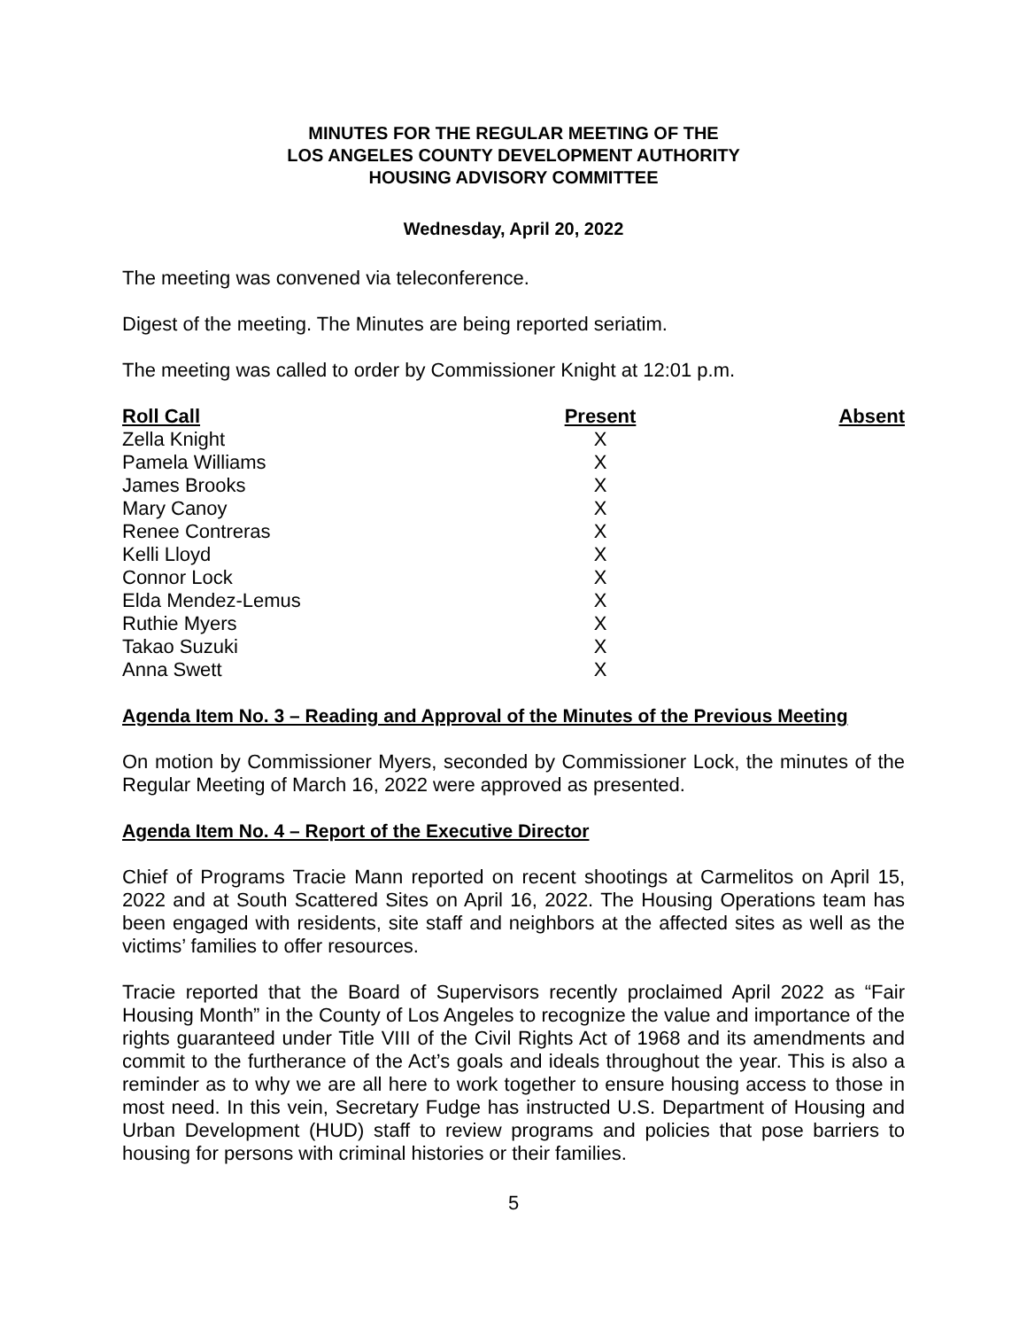MINUTES FOR THE REGULAR MEETING OF THE
LOS ANGELES COUNTY DEVELOPMENT AUTHORITY
HOUSING ADVISORY COMMITTEE
Wednesday, April 20, 2022
The meeting was convened via teleconference.
Digest of the meeting. The Minutes are being reported seriatim.
The meeting was called to order by Commissioner Knight at 12:01 p.m.
| Roll Call | Present | Absent |
| --- | --- | --- |
| Zella Knight | X | |
| Pamela Williams | X | |
| James Brooks | X | |
| Mary Canoy | X | |
| Renee Contreras | X | |
| Kelli Lloyd | X | |
| Connor Lock | X | |
| Elda Mendez-Lemus | X | |
| Ruthie Myers | X | |
| Takao Suzuki | X | |
| Anna Swett | X | |
Agenda Item No. 3 – Reading and Approval of the Minutes of the Previous Meeting
On motion by Commissioner Myers, seconded by Commissioner Lock, the minutes of the Regular Meeting of March 16, 2022 were approved as presented.
Agenda Item No. 4 – Report of the Executive Director
Chief of Programs Tracie Mann reported on recent shootings at Carmelitos on April 15, 2022 and at South Scattered Sites on April 16, 2022. The Housing Operations team has been engaged with residents, site staff and neighbors at the affected sites as well as the victims’ families to offer resources.
Tracie reported that the Board of Supervisors recently proclaimed April 2022 as “Fair Housing Month” in the County of Los Angeles to recognize the value and importance of the rights guaranteed under Title VIII of the Civil Rights Act of 1968 and its amendments and commit to the furtherance of the Act’s goals and ideals throughout the year. This is also a reminder as to why we are all here to work together to ensure housing access to those in most need. In this vein, Secretary Fudge has instructed U.S. Department of Housing and Urban Development (HUD) staff to review programs and policies that pose barriers to housing for persons with criminal histories or their families.
5